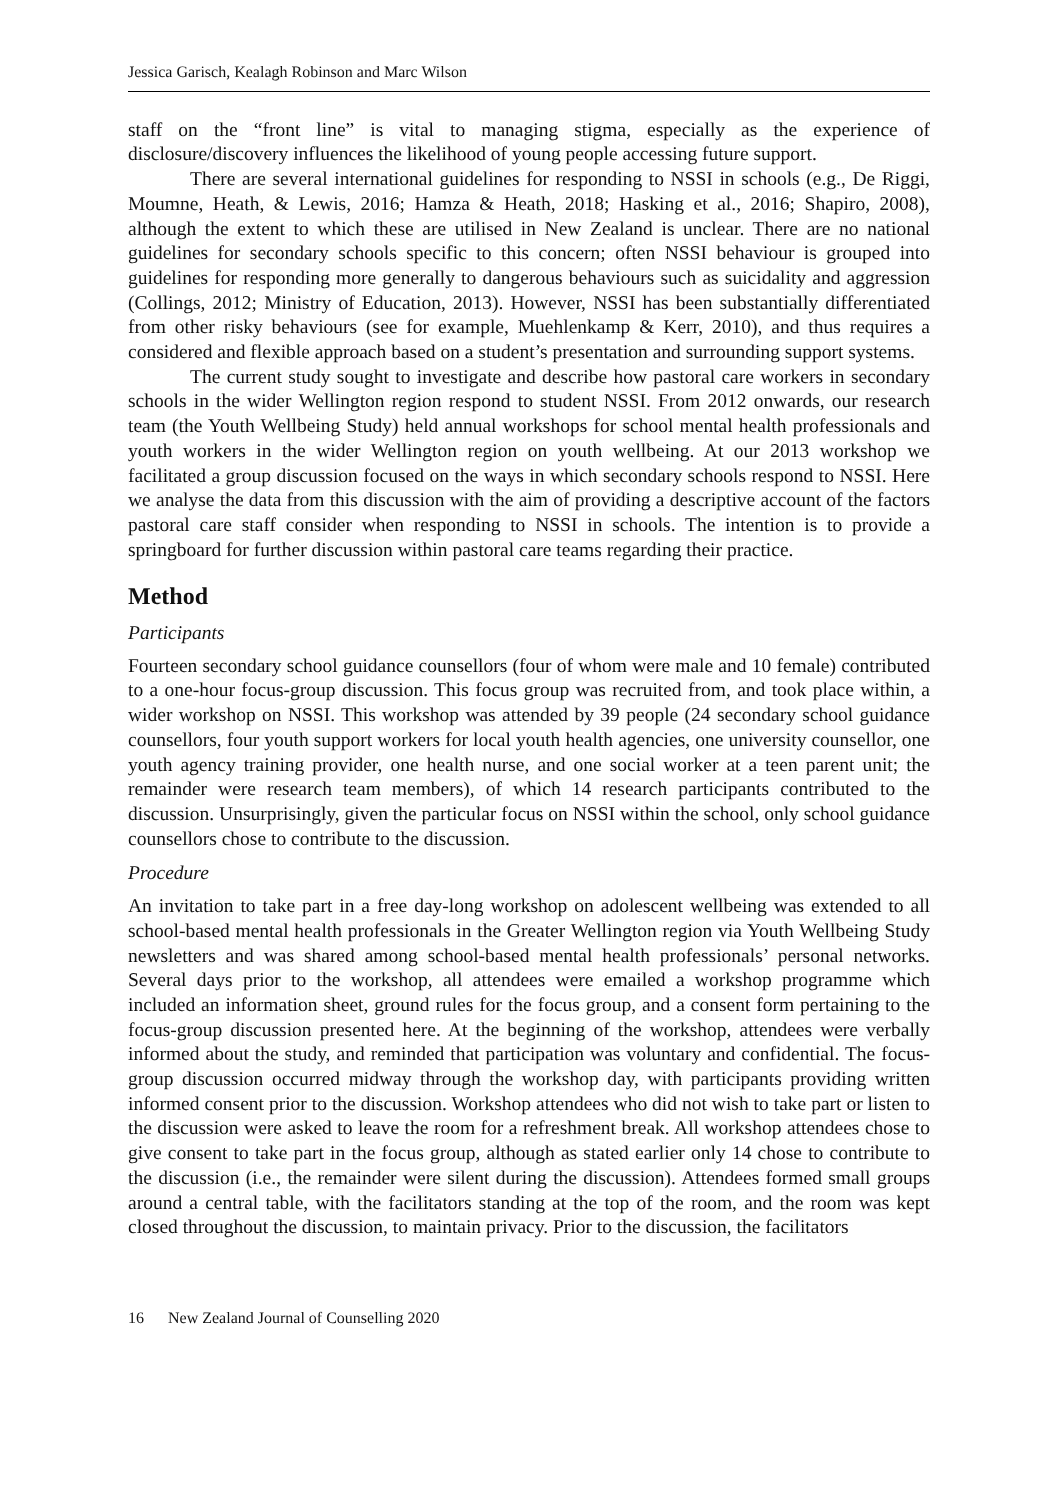Jessica Garisch, Kealagh Robinson and Marc Wilson
staff on the “front line” is vital to managing stigma, especially as the experience of disclosure/discovery influences the likelihood of young people accessing future support.
There are several international guidelines for responding to NSSI in schools (e.g., De Riggi, Moumne, Heath, & Lewis, 2016; Hamza & Heath, 2018; Hasking et al., 2016; Shapiro, 2008), although the extent to which these are utilised in New Zealand is unclear. There are no national guidelines for secondary schools specific to this concern; often NSSI behaviour is grouped into guidelines for responding more generally to dangerous behaviours such as suicidality and aggression (Collings, 2012; Ministry of Education, 2013). However, NSSI has been substantially differentiated from other risky behaviours (see for example, Muehlenkamp & Kerr, 2010), and thus requires a considered and flexible approach based on a student’s presentation and surrounding support systems.
The current study sought to investigate and describe how pastoral care workers in secondary schools in the wider Wellington region respond to student NSSI. From 2012 onwards, our research team (the Youth Wellbeing Study) held annual workshops for school mental health professionals and youth workers in the wider Wellington region on youth wellbeing. At our 2013 workshop we facilitated a group discussion focused on the ways in which secondary schools respond to NSSI. Here we analyse the data from this discussion with the aim of providing a descriptive account of the factors pastoral care staff consider when responding to NSSI in schools. The intention is to provide a springboard for further discussion within pastoral care teams regarding their practice.
Method
Participants
Fourteen secondary school guidance counsellors (four of whom were male and 10 female) contributed to a one-hour focus-group discussion. This focus group was recruited from, and took place within, a wider workshop on NSSI. This workshop was attended by 39 people (24 secondary school guidance counsellors, four youth support workers for local youth health agencies, one university counsellor, one youth agency training provider, one health nurse, and one social worker at a teen parent unit; the remainder were research team members), of which 14 research participants contributed to the discussion. Unsurprisingly, given the particular focus on NSSI within the school, only school guidance counsellors chose to contribute to the discussion.
Procedure
An invitation to take part in a free day-long workshop on adolescent wellbeing was extended to all school-based mental health professionals in the Greater Wellington region via Youth Wellbeing Study newsletters and was shared among school-based mental health professionals’ personal networks. Several days prior to the workshop, all attendees were emailed a workshop programme which included an information sheet, ground rules for the focus group, and a consent form pertaining to the focus-group discussion presented here. At the beginning of the workshop, attendees were verbally informed about the study, and reminded that participation was voluntary and confidential. The focus-group discussion occurred midway through the workshop day, with participants providing written informed consent prior to the discussion. Workshop attendees who did not wish to take part or listen to the discussion were asked to leave the room for a refreshment break. All workshop attendees chose to give consent to take part in the focus group, although as stated earlier only 14 chose to contribute to the discussion (i.e., the remainder were silent during the discussion). Attendees formed small groups around a central table, with the facilitators standing at the top of the room, and the room was kept closed throughout the discussion, to maintain privacy. Prior to the discussion, the facilitators
16 New Zealand Journal of Counselling 2020